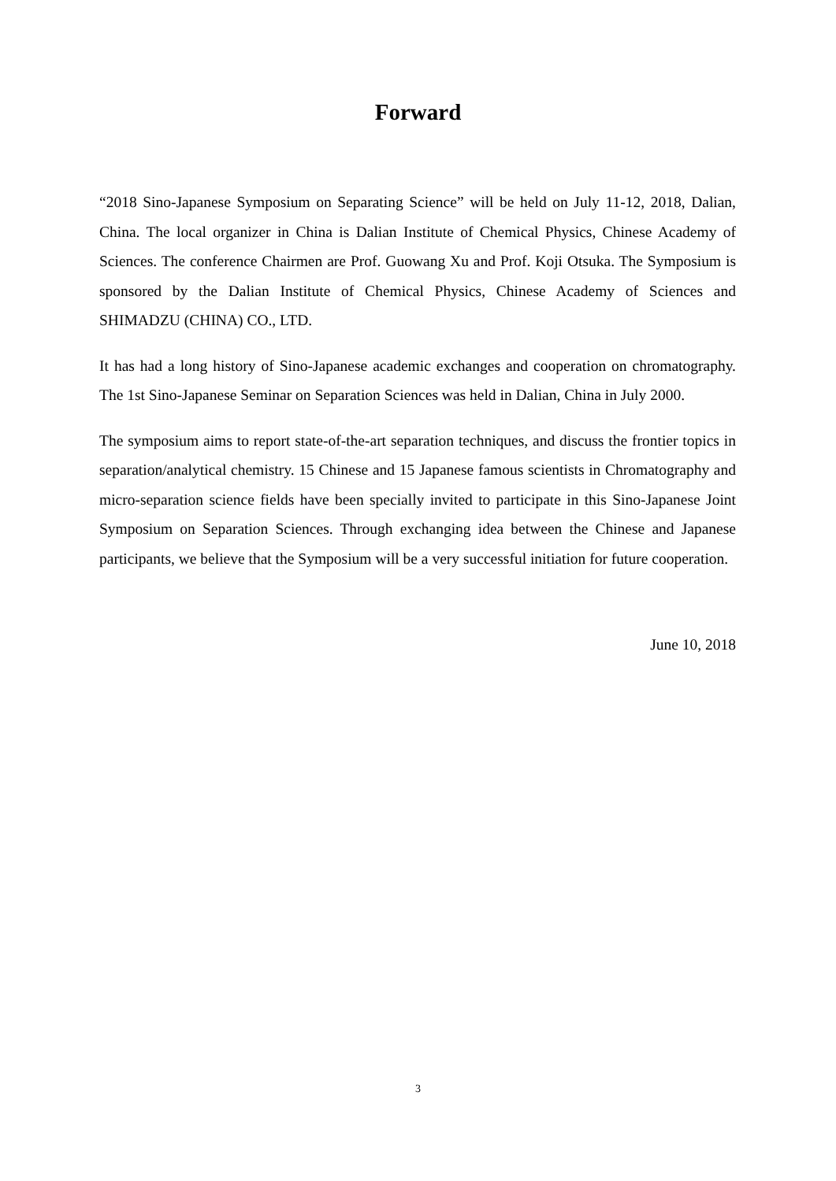Forward
“2018 Sino-Japanese Symposium on Separating Science” will be held on July 11-12, 2018, Dalian, China. The local organizer in China is Dalian Institute of Chemical Physics, Chinese Academy of Sciences. The conference Chairmen are Prof. Guowang Xu and Prof. Koji Otsuka. The Symposium is sponsored by the Dalian Institute of Chemical Physics, Chinese Academy of Sciences and SHIMADZU (CHINA) CO., LTD.
It has had a long history of Sino-Japanese academic exchanges and cooperation on chromatography. The 1st Sino-Japanese Seminar on Separation Sciences was held in Dalian, China in July 2000.
The symposium aims to report state-of-the-art separation techniques, and discuss the frontier topics in separation/analytical chemistry. 15 Chinese and 15 Japanese famous scientists in Chromatography and micro-separation science fields have been specially invited to participate in this Sino-Japanese Joint Symposium on Separation Sciences. Through exchanging idea between the Chinese and Japanese participants, we believe that the Symposium will be a very successful initiation for future cooperation.
June 10, 2018
3